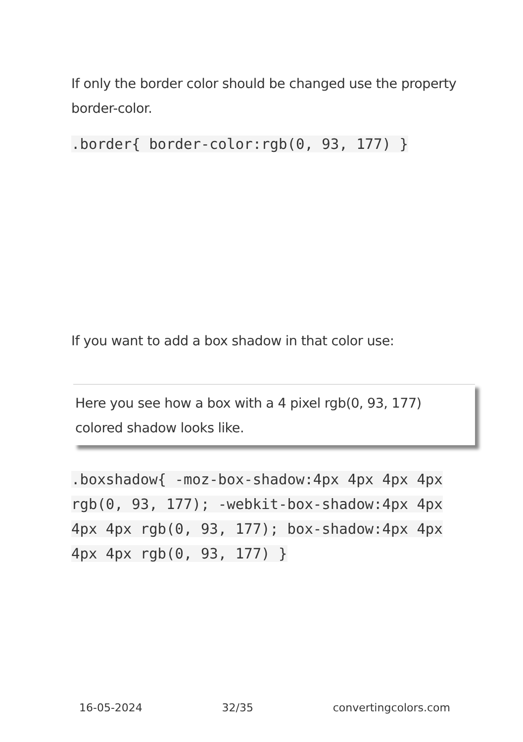If only the border color should be changed use the property border-color.
.border{ border-color:rgb(0, 93, 177) }
If you want to add a box shadow in that color use:
Here you see how a box with a 4 pixel rgb(0, 93, 177) colored shadow looks like.
.boxshadow{ -moz-box-shadow:4px 4px 4px 4px rgb(0, 93, 177); -webkit-box-shadow:4px 4px 4px 4px rgb(0, 93, 177); box-shadow:4px 4px 4px 4px rgb(0, 93, 177) }
16-05-2024 32/35 convertingcolors.com